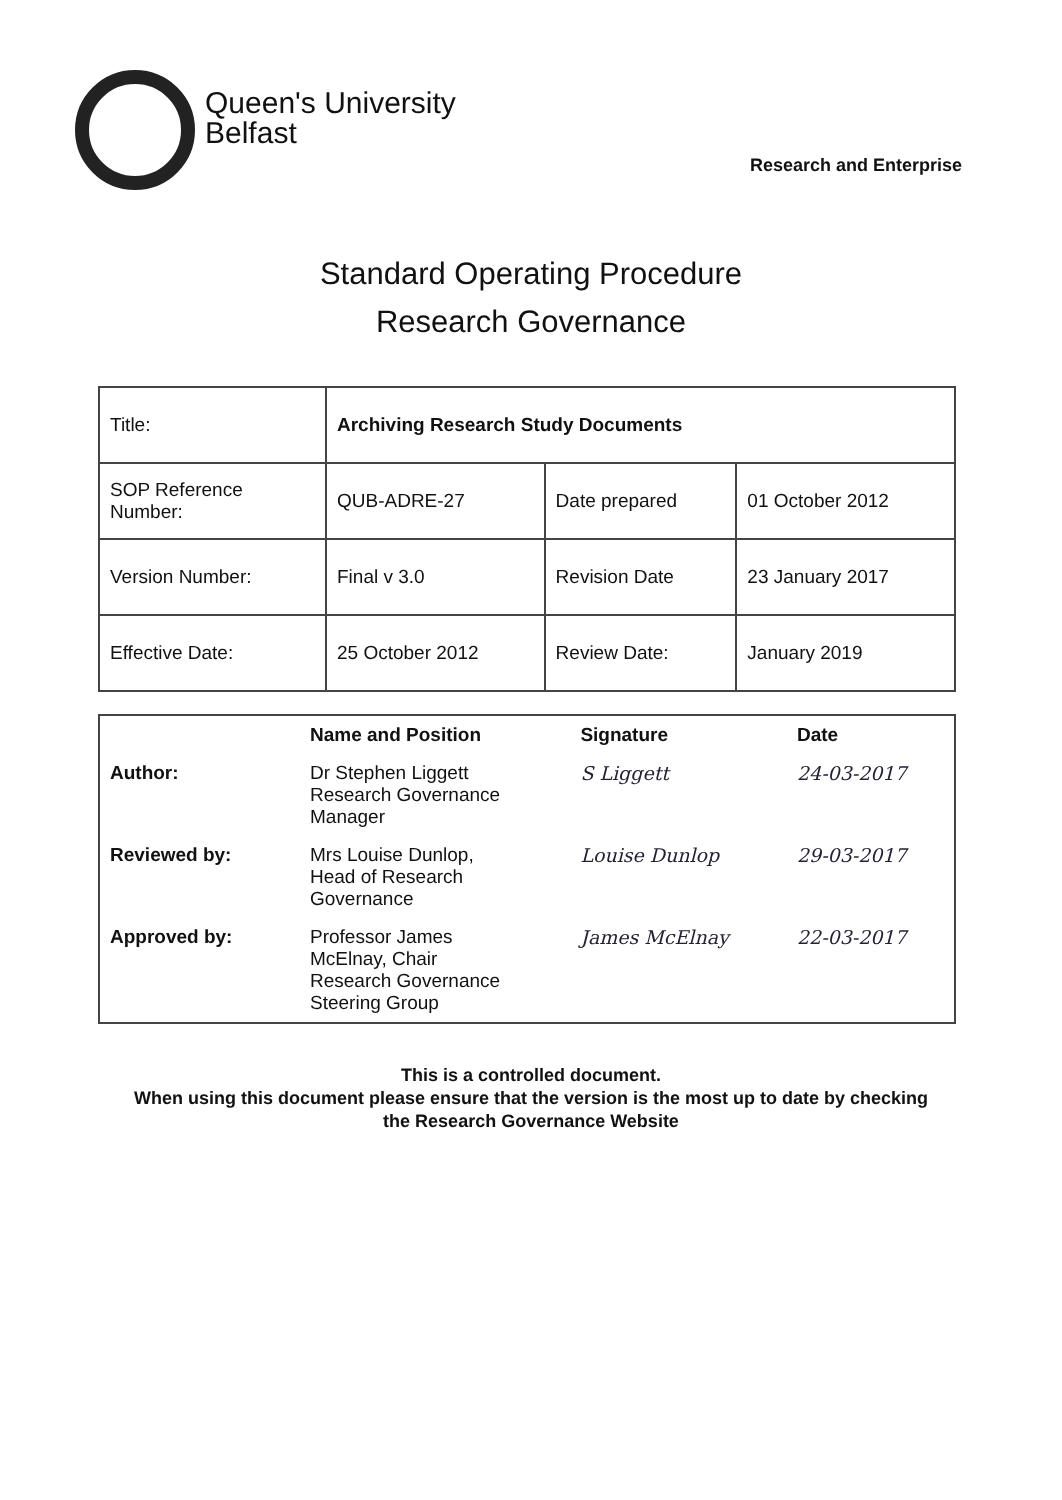Queen's University
Belfast
Research and Enterprise
Standard Operating Procedure
Research Governance
| Title: | Archiving Research Study Documents | | |
| SOP Reference Number: | QUB-ADRE-27 | Date prepared | 01 October 2012 |
| Version Number: | Final v 3.0 | Revision Date | 23 January 2017 |
| Effective Date: | 25 October 2012 | Review Date: | January 2019 |
| | Name and Position | Signature | Date |
| --- | --- | --- | --- |
| Author: | Dr Stephen Liggett Research Governance Manager | S Liggett | 24-03-2017 |
| Reviewed by: | Mrs Louise Dunlop, Head of Research Governance | Louise Dunlop | 29-03-2017 |
| Approved by: | Professor James McElnay, Chair Research Governance Steering Group | James McElnay | 22-03-2017 |
This is a controlled document.
When using this document please ensure that the version is the most up to date by checking
the Research Governance Website